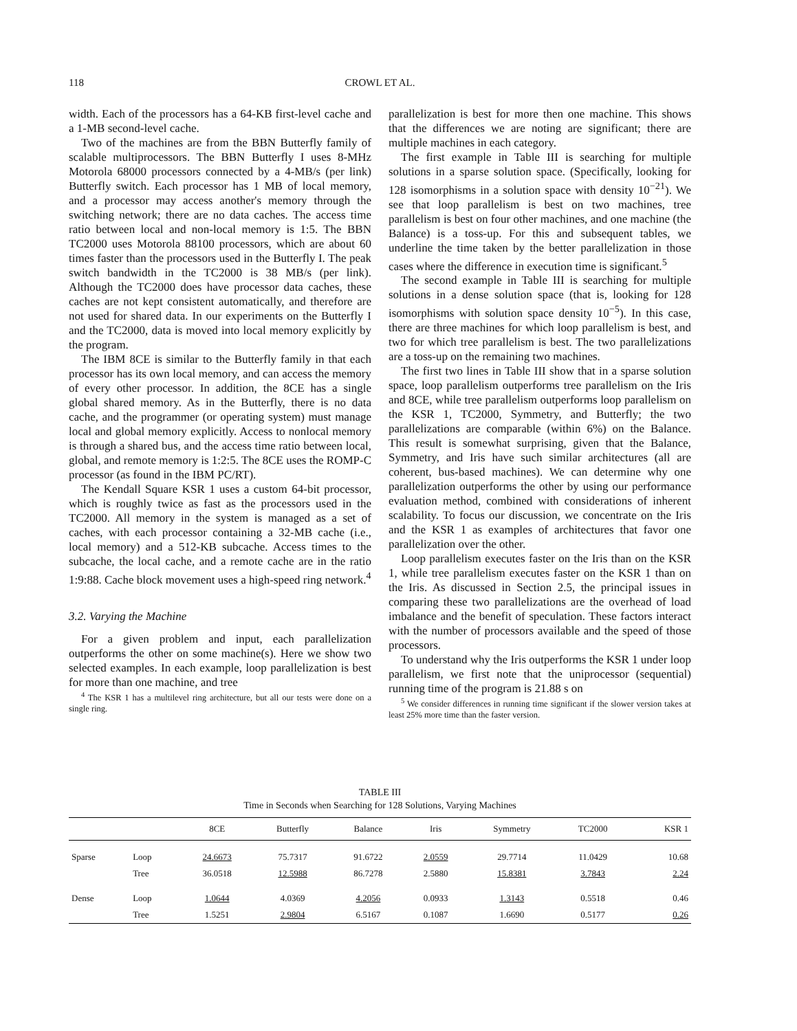118 CROWL ET AL.
width. Each of the processors has a 64-KB first-level cache and a 1-MB second-level cache.
Two of the machines are from the BBN Butterfly family of scalable multiprocessors. The BBN Butterfly I uses 8-MHz Motorola 68000 processors connected by a 4-MB/s (per link) Butterfly switch. Each processor has 1 MB of local memory, and a processor may access another's memory through the switching network; there are no data caches. The access time ratio between local and non-local memory is 1:5. The BBN TC2000 uses Motorola 88100 processors, which are about 60 times faster than the processors used in the Butterfly I. The peak switch bandwidth in the TC2000 is 38 MB/s (per link). Although the TC2000 does have processor data caches, these caches are not kept consistent automatically, and therefore are not used for shared data. In our experiments on the Butterfly I and the TC2000, data is moved into local memory explicitly by the program.
The IBM 8CE is similar to the Butterfly family in that each processor has its own local memory, and can access the memory of every other processor. In addition, the 8CE has a single global shared memory. As in the Butterfly, there is no data cache, and the programmer (or operating system) must manage local and global memory explicitly. Access to nonlocal memory is through a shared bus, and the access time ratio between local, global, and remote memory is 1:2:5. The 8CE uses the ROMP-C processor (as found in the IBM PC/RT).
The Kendall Square KSR 1 uses a custom 64-bit processor, which is roughly twice as fast as the processors used in the TC2000. All memory in the system is managed as a set of caches, with each processor containing a 32-MB cache (i.e., local memory) and a 512-KB subcache. Access times to the subcache, the local cache, and a remote cache are in the ratio 1:9:88. Cache block movement uses a high-speed ring network.<sup>4</sup>
3.2. Varying the Machine
For a given problem and input, each parallelization outperforms the other on some machine(s). Here we show two selected examples. In each example, loop parallelization is best for more than one machine, and tree
<sup>4</sup> The KSR 1 has a multilevel ring architecture, but all our tests were done on a single ring.
parallelization is best for more then one machine. This shows that the differences we are noting are significant; there are multiple machines in each category.
The first example in Table III is searching for multiple solutions in a sparse solution space. (Specifically, looking for 128 isomorphisms in a solution space with density 10<sup>−21</sup>). We see that loop parallelism is best on two machines, tree parallelism is best on four other machines, and one machine (the Balance) is a toss-up. For this and subsequent tables, we underline the time taken by the better parallelization in those cases where the difference in execution time is significant.<sup>5</sup>
The second example in Table III is searching for multiple solutions in a dense solution space (that is, looking for 128 isomorphisms with solution space density 10<sup>−5</sup>). In this case, there are three machines for which loop parallelism is best, and two for which tree parallelism is best. The two parallelizations are a toss-up on the remaining two machines.
The first two lines in Table III show that in a sparse solution space, loop parallelism outperforms tree parallelism on the Iris and 8CE, while tree parallelism outperforms loop parallelism on the KSR 1, TC2000, Symmetry, and Butterfly; the two parallelizations are comparable (within 6%) on the Balance. This result is somewhat surprising, given that the Balance, Symmetry, and Iris have such similar architectures (all are coherent, bus-based machines). We can determine why one parallelization outperforms the other by using our performance evaluation method, combined with considerations of inherent scalability. To focus our discussion, we concentrate on the Iris and the KSR 1 as examples of architectures that favor one parallelization over the other.
Loop parallelism executes faster on the Iris than on the KSR 1, while tree parallelism executes faster on the KSR 1 than on the Iris. As discussed in Section 2.5, the principal issues in comparing these two parallelizations are the overhead of load imbalance and the benefit of speculation. These factors interact with the number of processors available and the speed of those processors.
To understand why the Iris outperforms the KSR 1 under loop parallelism, we first note that the uniprocessor (sequential) running time of the program is 21.88 s on
<sup>5</sup> We consider differences in running time significant if the slower version takes at least 25% more time than the faster version.
TABLE III
Time in Seconds when Searching for 128 Solutions, Varying Machines
| | | 8CE | Butterfly | Balance | Iris | Symmetry | TC2000 | KSR 1 |
| --- | --- | --- | --- | --- | --- | --- | --- | --- |
| Sparse | Loop | 24.6673 | 75.7317 | 91.6722 | 2.0559 | 29.7714 | 11.0429 | 10.68 |
| | Tree | 36.0518 | 12.5988 | 86.7278 | 2.5880 | 15.8381 | 3.7843 | 2.24 |
| Dense | Loop | 1.0644 | 4.0369 | 4.2056 | 0.0933 | 1.3143 | 0.5518 | 0.46 |
| | Tree | 1.5251 | 2.9804 | 6.5167 | 0.1087 | 1.6690 | 0.5177 | 0.26 |